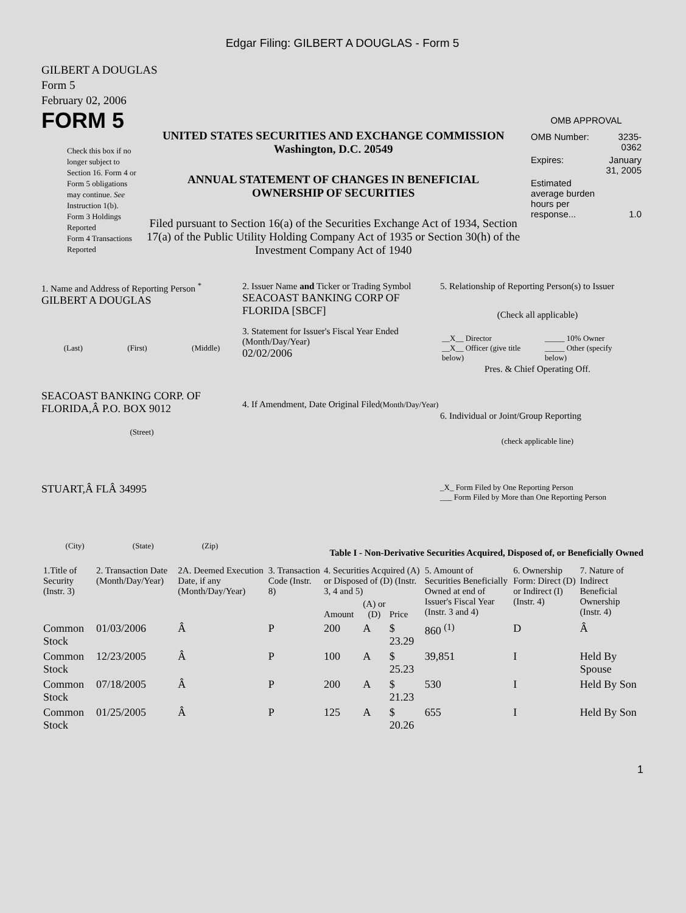Edgar Filing: GILBERT A DOUGLAS - Form 5
GILBERT A DOUGLAS
Form 5
February 02, 2006
FORM 5
Check this box if no longer subject to Section 16. Form 4 or Form 5 obligations may continue. See Instruction 1(b).
Form 3 Holdings Reported
Form 4 Transactions Reported
UNITED STATES SECURITIES AND EXCHANGE COMMISSION
Washington, D.C. 20549
ANNUAL STATEMENT OF CHANGES IN BENEFICIAL
OWNERSHIP OF SECURITIES
Filed pursuant to Section 16(a) of the Securities Exchange Act of 1934, Section 17(a) of the Public Utility Holding Company Act of 1935 or Section 30(h) of the Investment Company Act of 1940
OMB APPROVAL
| OMB Number: | 3235-0362 |
| Expires: | January 31, 2005 |
| Estimated average burden hours per response... | 1.0 |
1. Name and Address of Reporting Person <sup>*</sup>
GILBERT A DOUGLAS
(Last) (First) (Middle)
SEACOAST BANKING CORP. OF FLORIDA,Â P.O. BOX 9012
(Street)
STUART,Â FLÂ 34995
(City) (State) (Zip)
2. Issuer Name and Ticker or Trading Symbol
SEACOAST BANKING CORP OF FLORIDA [SBCF]
3. Statement for Issuer's Fiscal Year Ended (Month/Day/Year)
02/02/2006
4. If Amendment, Date Original Filed(Month/Day/Year)
5. Relationship of Reporting Person(s) to Issuer
(Check all applicable)
| __X__ Director __X__ Officer (give title below) | _____ 10% Owner _____ Other (specify below) |
Pres. & Chief Operating Off.
6. Individual or Joint/Group Reporting
(check applicable line)
_X_ Form Filed by One Reporting Person
___ Form Filed by More than One Reporting Person
Table I - Non-Derivative Securities Acquired, Disposed of, or Beneficially Owned
| 1.Title of Security (Instr. 3) | 2. Transaction Date (Month/Day/Year) | 2A. Deemed Execution Date, if any (Month/Day/Year) | 3. Transaction Code (Instr. 8) | 4. Securities Acquired (A) or Disposed of (D) (Instr. 3, 4 and 5) | | | 5. Amount of Securities Beneficially Owned at end of Issuer's Fiscal Year (Instr. 3 and 4) | 6. Ownership Form: Direct (D) or Indirect (I) (Instr. 4) | 7. Nature of Indirect Beneficial Ownership (Instr. 4) |
| --- | --- | --- | --- | --- | --- | --- | --- | --- | --- |
| | | | | Amount | (A) or (D) | Price | | | |
| Common Stock | 01/03/2006 | Â | P | 200 | A | $ 23.29 | 860 <sup>(1)</sup> | D | Â |
| Common Stock | 12/23/2005 | Â | P | 100 | A | $ 25.23 | 39,851 | I | Held By Spouse |
| Common Stock | 07/18/2005 | Â | P | 200 | A | $ 21.23 | 530 | I | Held By Son |
| Common Stock | 01/25/2005 | Â | P | 125 | A | $ 20.26 | 655 | I | Held By Son |
1